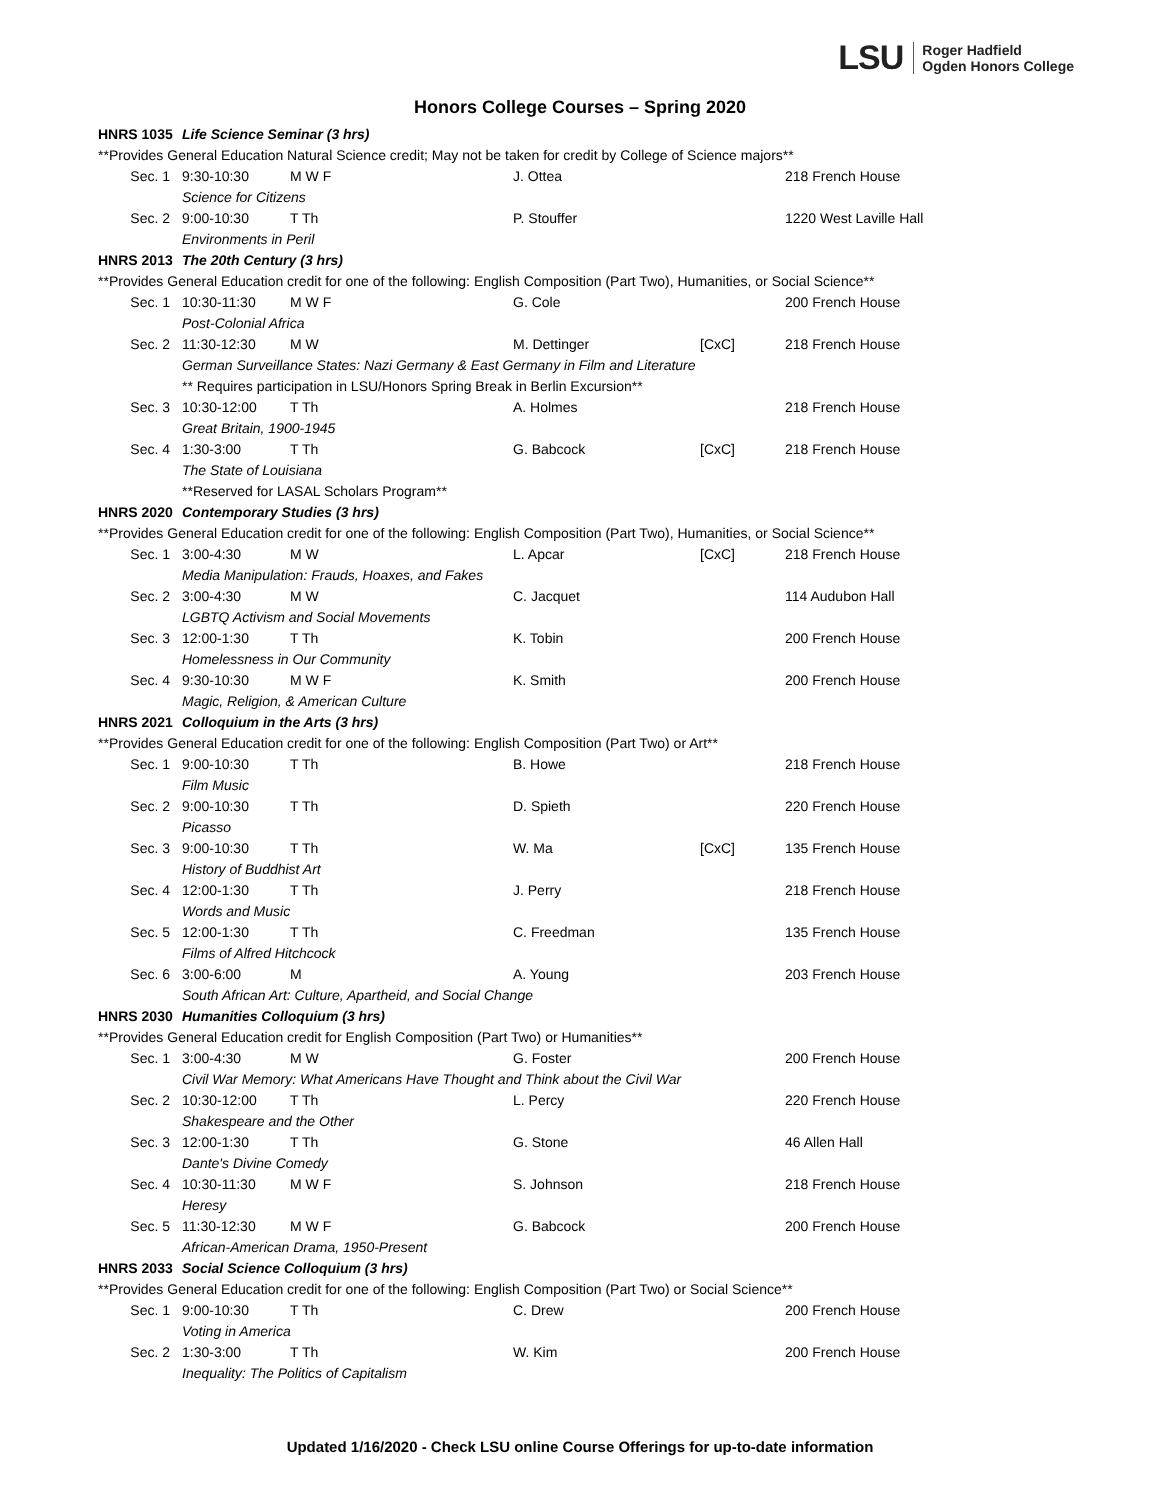LSU Roger Hadfield
Ogden Honors College
Honors College Courses – Spring 2020
| HNRS 1035 | | Life Science Seminar (3 hrs) | | | | |
| | **Provides General Education Natural Science credit; May not be taken for credit by College of Science majors** | | | | | |
| | Sec. 1 | 9:30-10:30 | M W F | J. Ottea | | 218 French House |
| | | Science for Citizens | | | | |
| | Sec. 2 | 9:00-10:30 | T Th | P. Stouffer | | 1220 West Laville Hall |
| | | Environments in Peril | | | | |
| HNRS 2013 | | The 20th Century (3 hrs) | | | | |
| | **Provides General Education credit for one of the following: English Composition (Part Two), Humanities, or Social Science** | | | | | |
| | Sec. 1 | 10:30-11:30 | M W F | G. Cole | | 200 French House |
| | | Post-Colonial Africa | | | | |
| | Sec. 2 | 11:30-12:30 | M W | M. Dettinger | [CxC] | 218 French House |
| | | German Surveillance States: Nazi Germany & East Germany in Film and Literature | | | | |
| | | ** Requires participation in LSU/Honors Spring Break in Berlin Excursion** | | | | |
| | Sec. 3 | 10:30-12:00 | T Th | A. Holmes | | 218 French House |
| | | Great Britain, 1900-1945 | | | | |
| | Sec. 4 | 1:30-3:00 | T Th | G. Babcock | [CxC] | 218 French House |
| | | The State of Louisiana | | | | |
| | | **Reserved for LASAL Scholars Program** | | | | |
| HNRS 2020 | | Contemporary Studies (3 hrs) | | | | |
| | **Provides General Education credit for one of the following: English Composition (Part Two), Humanities, or Social Science** | | | | | |
| | Sec. 1 | 3:00-4:30 | M W | L. Apcar | [CxC] | 218 French House |
| | | Media Manipulation: Frauds, Hoaxes, and Fakes | | | | |
| | Sec. 2 | 3:00-4:30 | M W | C. Jacquet | | 114 Audubon Hall |
| | | LGBTQ Activism and Social Movements | | | | |
| | Sec. 3 | 12:00-1:30 | T Th | K. Tobin | | 200 French House |
| | | Homelessness in Our Community | | | | |
| | Sec. 4 | 9:30-10:30 | M W F | K. Smith | | 200 French House |
| | | Magic, Religion, & American Culture | | | | |
| HNRS 2021 | | Colloquium in the Arts (3 hrs) | | | | |
| | **Provides General Education credit for one of the following: English Composition (Part Two) or Art** | | | | | |
| | Sec. 1 | 9:00-10:30 | T Th | B. Howe | | 218 French House |
| | | Film Music | | | | |
| | Sec. 2 | 9:00-10:30 | T Th | D. Spieth | | 220 French House |
| | | Picasso | | | | |
| | Sec. 3 | 9:00-10:30 | T Th | W. Ma | [CxC] | 135 French House |
| | | History of Buddhist Art | | | | |
| | Sec. 4 | 12:00-1:30 | T Th | J. Perry | | 218 French House |
| | | Words and Music | | | | |
| | Sec. 5 | 12:00-1:30 | T Th | C. Freedman | | 135 French House |
| | | Films of Alfred Hitchcock | | | | |
| | Sec. 6 | 3:00-6:00 | M | A. Young | | 203 French House |
| | | South African Art: Culture, Apartheid, and Social Change | | | | |
| HNRS 2030 | | Humanities Colloquium (3 hrs) | | | | |
| | **Provides General Education credit for English Composition (Part Two) or Humanities** | | | | | |
| | Sec. 1 | 3:00-4:30 | M W | G. Foster | | 200 French House |
| | | Civil War Memory: What Americans Have Thought and Think about the Civil War | | | | |
| | Sec. 2 | 10:30-12:00 | T Th | L. Percy | | 220 French House |
| | | Shakespeare and the Other | | | | |
| | Sec. 3 | 12:00-1:30 | T Th | G. Stone | | 46 Allen Hall |
| | | Dante's Divine Comedy | | | | |
| | Sec. 4 | 10:30-11:30 | M W F | S. Johnson | | 218 French House |
| | | Heresy | | | | |
| | Sec. 5 | 11:30-12:30 | M W F | G. Babcock | | 200 French House |
| | | African-American Drama, 1950-Present | | | | |
| HNRS 2033 | | Social Science Colloquium (3 hrs) | | | | |
| | **Provides General Education credit for one of the following: English Composition (Part Two) or Social Science** | | | | | |
| | Sec. 1 | 9:00-10:30 | T Th | C. Drew | | 200 French House |
| | | Voting in America | | | | |
| | Sec. 2 | 1:30-3:00 | T Th | W. Kim | | 200 French House |
| | | Inequality: The Politics of Capitalism | | | | |
Updated 1/16/2020 - Check LSU online Course Offerings for up-to-date information